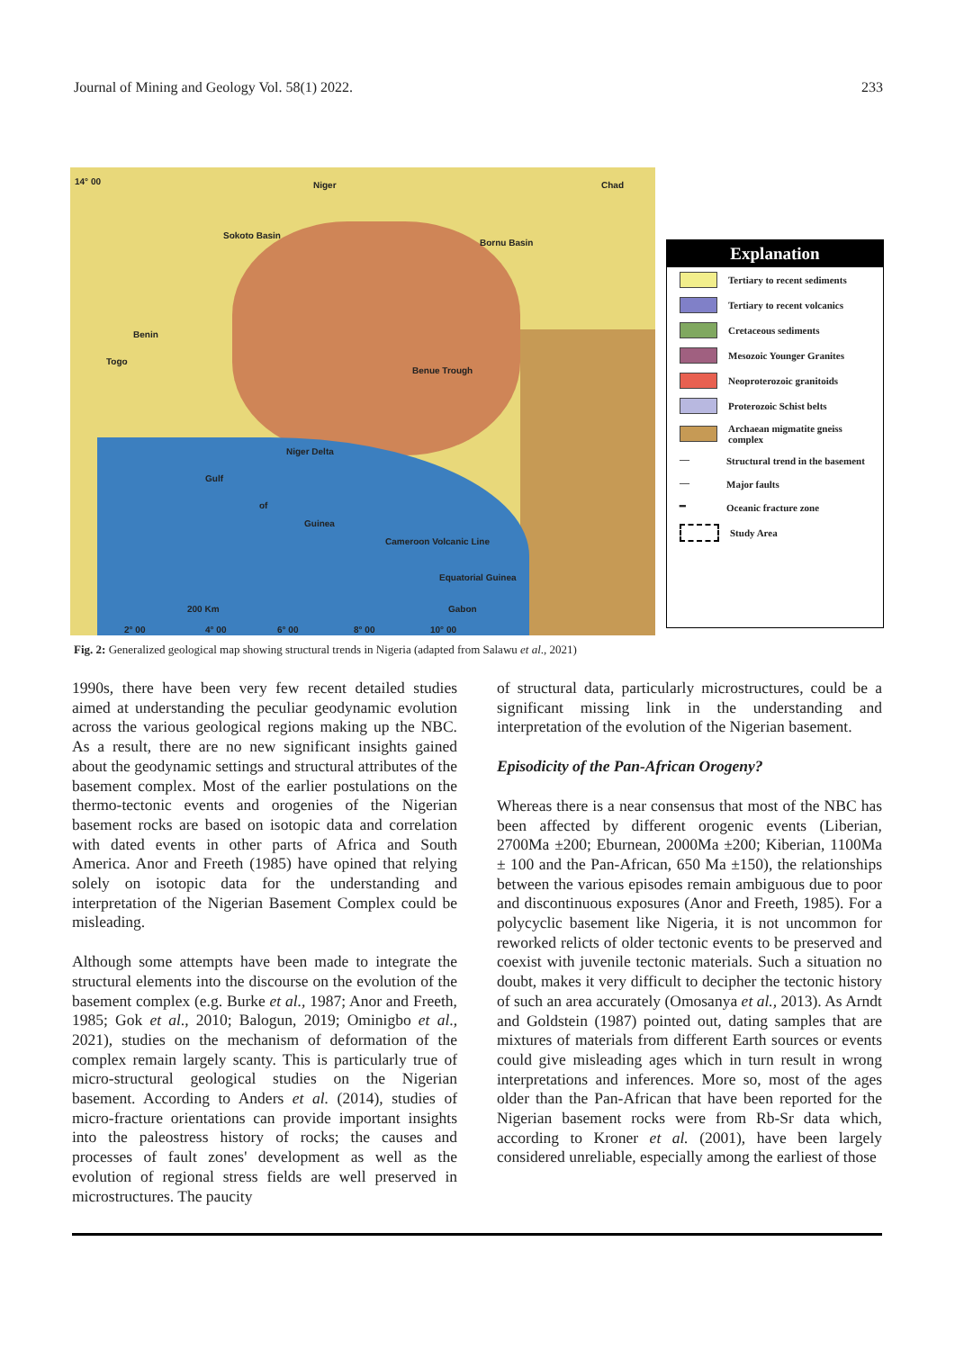Journal of Mining and Geology Vol. 58(1) 2022. 233
14° 00 Niger Chad
Sokoto Basin
Bornu Basin
Benin
Togo
Benue Trough
Niger Delta
Gulf
of
Guinea
Cameroon Volcanic Line
Equatorial Guinea
Gabon 200 Km
2° 00 4° 00 6° 00 8° 00 10° 00
Explanation
Tertiary to recent sediments
Tertiary to recent volcanics
Cretaceous sediments
Mesozoic Younger Granites
Neoproterozoic granitoids
Proterozoic Schist belts
Archaean migmatite gneiss complex
— Structural trend in the basement
— Major faults
━ Oceanic fracture zone
Study Area
Fig. 2: Generalized geological map showing structural trends in Nigeria (adapted from Salawu et al., 2021)
1990s, there have been very few recent detailed studies aimed at understanding the peculiar geodynamic evolution across the various geological regions making up the NBC. As a result, there are no new significant insights gained about the geodynamic settings and structural attributes of the basement complex. Most of the earlier postulations on the thermo-tectonic events and orogenies of the Nigerian basement rocks are based on isotopic data and correlation with dated events in other parts of Africa and South America. Anor and Freeth (1985) have opined that relying solely on isotopic data for the understanding and interpretation of the Nigerian Basement Complex could be misleading.
Although some attempts have been made to integrate the structural elements into the discourse on the evolution of the basement complex (e.g. Burke et al., 1987; Anor and Freeth, 1985; Gok et al., 2010; Balogun, 2019; Ominigbo et al., 2021), studies on the mechanism of deformation of the complex remain largely scanty. This is particularly true of micro-structural geological studies on the Nigerian basement. According to Anders et al. (2014), studies of micro-fracture orientations can provide important insights into the paleostress history of rocks; the causes and processes of fault zones' development as well as the evolution of regional stress fields are well preserved in microstructures. The paucity
of structural data, particularly microstructures, could be a significant missing link in the understanding and interpretation of the evolution of the Nigerian basement.
Episodicity of the Pan-African Orogeny?
Whereas there is a near consensus that most of the NBC has been affected by different orogenic events (Liberian, 2700Ma ±200; Eburnean, 2000Ma ±200; Kiberian, 1100Ma ± 100 and the Pan-African, 650 Ma ±150), the relationships between the various episodes remain ambiguous due to poor and discontinuous exposures (Anor and Freeth, 1985). For a polycyclic basement like Nigeria, it is not uncommon for reworked relicts of older tectonic events to be preserved and coexist with juvenile tectonic materials. Such a situation no doubt, makes it very difficult to decipher the tectonic history of such an area accurately (Omosanya et al., 2013). As Arndt and Goldstein (1987) pointed out, dating samples that are mixtures of materials from different Earth sources or events could give misleading ages which in turn result in wrong interpretations and inferences. More so, most of the ages older than the Pan-African that have been reported for the Nigerian basement rocks were from Rb-Sr data which, according to Kroner et al. (2001), have been largely considered unreliable, especially among the earliest of those